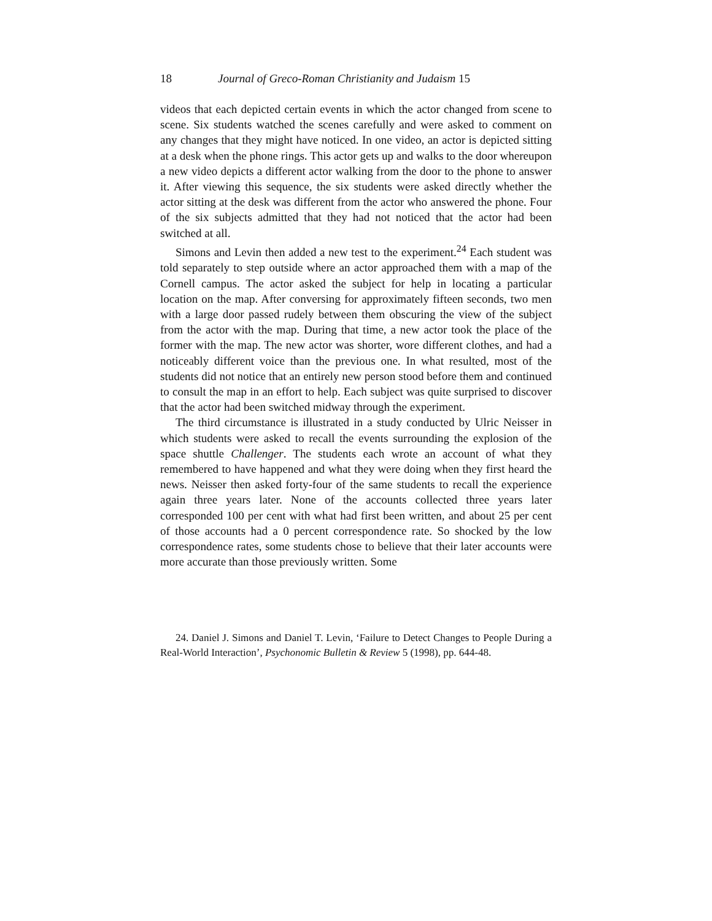18 Journal of Greco-Roman Christianity and Judaism 15
videos that each depicted certain events in which the actor changed from scene to scene. Six students watched the scenes carefully and were asked to comment on any changes that they might have noticed. In one video, an actor is depicted sitting at a desk when the phone rings. This actor gets up and walks to the door whereupon a new video depicts a different actor walking from the door to the phone to answer it. After viewing this sequence, the six students were asked directly whether the actor sitting at the desk was different from the actor who answered the phone. Four of the six subjects admitted that they had not noticed that the actor had been switched at all.
Simons and Levin then added a new test to the experiment.<sup>24</sup> Each student was told separately to step outside where an actor approached them with a map of the Cornell campus. The actor asked the subject for help in locating a particular location on the map. After conversing for approximately fifteen seconds, two men with a large door passed rudely between them obscuring the view of the subject from the actor with the map. During that time, a new actor took the place of the former with the map. The new actor was shorter, wore different clothes, and had a noticeably different voice than the previous one. In what resulted, most of the students did not notice that an entirely new person stood before them and continued to consult the map in an effort to help. Each subject was quite surprised to discover that the actor had been switched midway through the experiment.
The third circumstance is illustrated in a study conducted by Ulric Neisser in which students were asked to recall the events surrounding the explosion of the space shuttle Challenger. The students each wrote an account of what they remembered to have happened and what they were doing when they first heard the news. Neisser then asked forty-four of the same students to recall the experience again three years later. None of the accounts collected three years later corresponded 100 per cent with what had first been written, and about 25 per cent of those accounts had a 0 percent correspondence rate. So shocked by the low correspondence rates, some students chose to believe that their later accounts were more accurate than those previously written. Some
24. Daniel J. Simons and Daniel T. Levin, ‘Failure to Detect Changes to People During a Real-World Interaction’, Psychonomic Bulletin & Review 5 (1998), pp. 644-48.